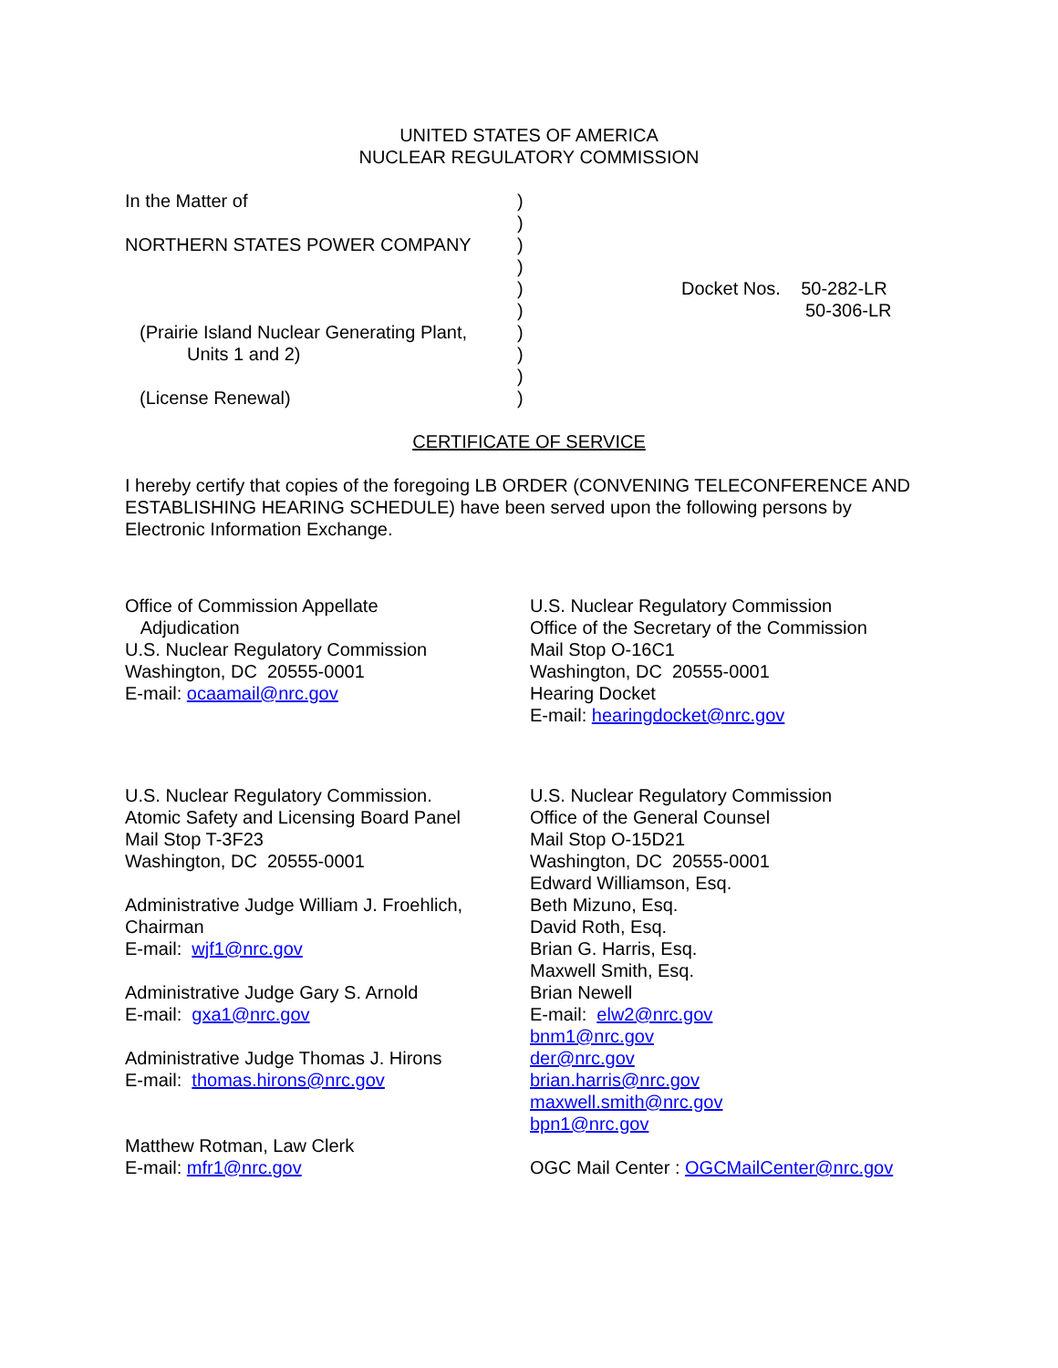UNITED STATES OF AMERICA
NUCLEAR REGULATORY COMMISSION
In the Matter of
NORTHERN STATES POWER COMPANY
(Prairie Island Nuclear Generating Plant,
Units 1 and 2)
(License Renewal)
)
)
)
)
)
)
)
)
)
)
Docket Nos. 50-282-LR
50-306-LR
CERTIFICATE OF SERVICE
I hereby certify that copies of the foregoing LB ORDER (CONVENING TELECONFERENCE AND ESTABLISHING HEARING SCHEDULE) have been served upon the following persons by Electronic Information Exchange.
Office of Commission Appellate
Adjudication
U.S. Nuclear Regulatory Commission
Washington, DC 20555-0001
E-mail: ocaamail@nrc.gov
U.S. Nuclear Regulatory Commission
Office of the Secretary of the Commission
Mail Stop O-16C1
Washington, DC 20555-0001
Hearing Docket
E-mail: hearingdocket@nrc.gov
U.S. Nuclear Regulatory Commission.
Atomic Safety and Licensing Board Panel
Mail Stop T-3F23
Washington, DC 20555-0001
Administrative Judge William J. Froehlich, Chairman
E-mail: wjf1@nrc.gov
Administrative Judge Gary S. Arnold
E-mail: gxa1@nrc.gov
Administrative Judge Thomas J. Hirons
E-mail: thomas.hirons@nrc.gov
Matthew Rotman, Law Clerk
E-mail: mfr1@nrc.gov
U.S. Nuclear Regulatory Commission
Office of the General Counsel
Mail Stop O-15D21
Washington, DC 20555-0001
Edward Williamson, Esq.
Beth Mizuno, Esq.
David Roth, Esq.
Brian G. Harris, Esq.
Maxwell Smith, Esq.
Brian Newell
E-mail: elw2@nrc.gov
bnm1@nrc.gov
der@nrc.gov
brian.harris@nrc.gov
maxwell.smith@nrc.gov
bpn1@nrc.gov
OGC Mail Center : OGCMailCenter@nrc.gov